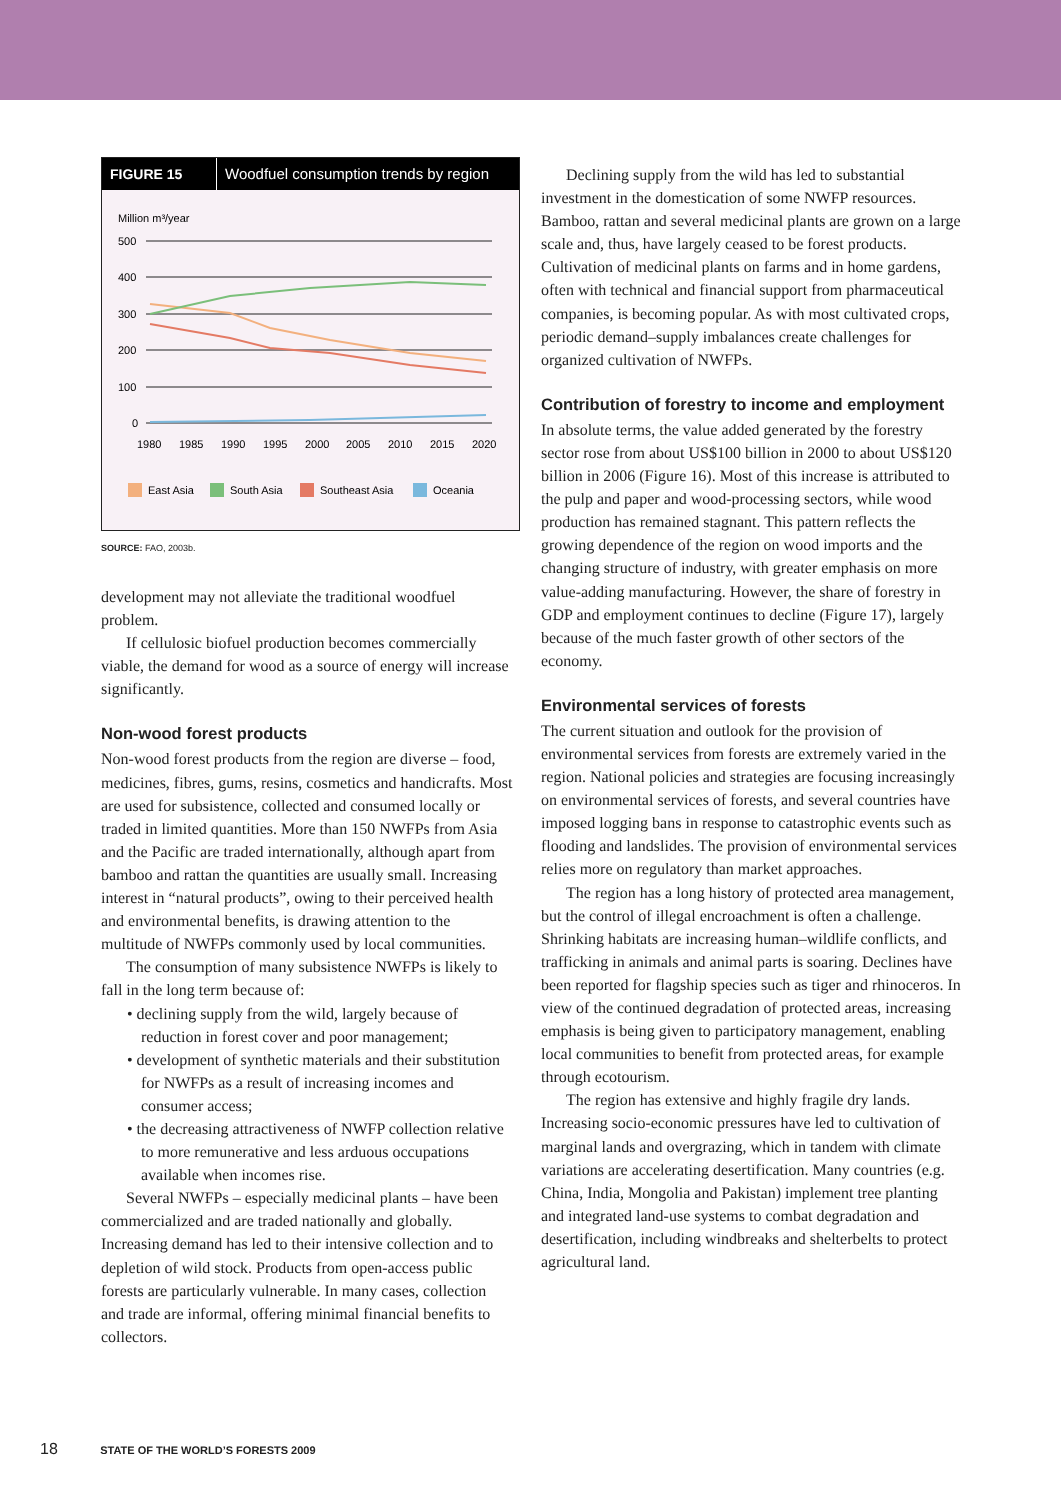FIGURE 15 Woodfuel consumption trends by region
Million m³/year
500
400
300
200
100
0
1980
1985
1990
1995
2000
2005
2010
2015
2020
East Asia
South Asia
Southeast Asia
Oceania
SOURCE: FAO, 2003b.
development may not alleviate the traditional woodfuel problem.
If cellulosic biofuel production becomes commercially viable, the demand for wood as a source of energy will increase significantly.
Non-wood forest products
Non-wood forest products from the region are diverse – food, medicines, fibres, gums, resins, cosmetics and handicrafts. Most are used for subsistence, collected and consumed locally or traded in limited quantities. More than 150 NWFPs from Asia and the Pacific are traded internationally, although apart from bamboo and rattan the quantities are usually small. Increasing interest in “natural products”, owing to their perceived health and environmental benefits, is drawing attention to the multitude of NWFPs commonly used by local communities.
The consumption of many subsistence NWFPs is likely to fall in the long term because of:
• declining supply from the wild, largely because of reduction in forest cover and poor management;
• development of synthetic materials and their substitution for NWFPs as a result of increasing incomes and consumer access;
• the decreasing attractiveness of NWFP collection relative to more remunerative and less arduous occupations available when incomes rise.
Several NWFPs – especially medicinal plants – have been commercialized and are traded nationally and globally. Increasing demand has led to their intensive collection and to depletion of wild stock. Products from open-access public forests are particularly vulnerable. In many cases, collection and trade are informal, offering minimal financial benefits to collectors.
Declining supply from the wild has led to substantial investment in the domestication of some NWFP resources. Bamboo, rattan and several medicinal plants are grown on a large scale and, thus, have largely ceased to be forest products. Cultivation of medicinal plants on farms and in home gardens, often with technical and financial support from pharmaceutical companies, is becoming popular. As with most cultivated crops, periodic demand–supply imbalances create challenges for organized cultivation of NWFPs.
Contribution of forestry to income and employment
In absolute terms, the value added generated by the forestry sector rose from about US$100 billion in 2000 to about US$120 billion in 2006 (Figure 16). Most of this increase is attributed to the pulp and paper and wood-processing sectors, while wood production has remained stagnant. This pattern reflects the growing dependence of the region on wood imports and the changing structure of industry, with greater emphasis on more value-adding manufacturing. However, the share of forestry in GDP and employment continues to decline (Figure 17), largely because of the much faster growth of other sectors of the economy.
Environmental services of forests
The current situation and outlook for the provision of environmental services from forests are extremely varied in the region. National policies and strategies are focusing increasingly on environmental services of forests, and several countries have imposed logging bans in response to catastrophic events such as flooding and landslides. The provision of environmental services relies more on regulatory than market approaches.
The region has a long history of protected area management, but the control of illegal encroachment is often a challenge. Shrinking habitats are increasing human–wildlife conflicts, and trafficking in animals and animal parts is soaring. Declines have been reported for flagship species such as tiger and rhinoceros. In view of the continued degradation of protected areas, increasing emphasis is being given to participatory management, enabling local communities to benefit from protected areas, for example through ecotourism.
The region has extensive and highly fragile dry lands. Increasing socio-economic pressures have led to cultivation of marginal lands and overgrazing, which in tandem with climate variations are accelerating desertification. Many countries (e.g. China, India, Mongolia and Pakistan) implement tree planting and integrated land-use systems to combat degradation and desertification, including windbreaks and shelterbelts to protect agricultural land.
18 STATE OF THE WORLD’S FORESTS 2009